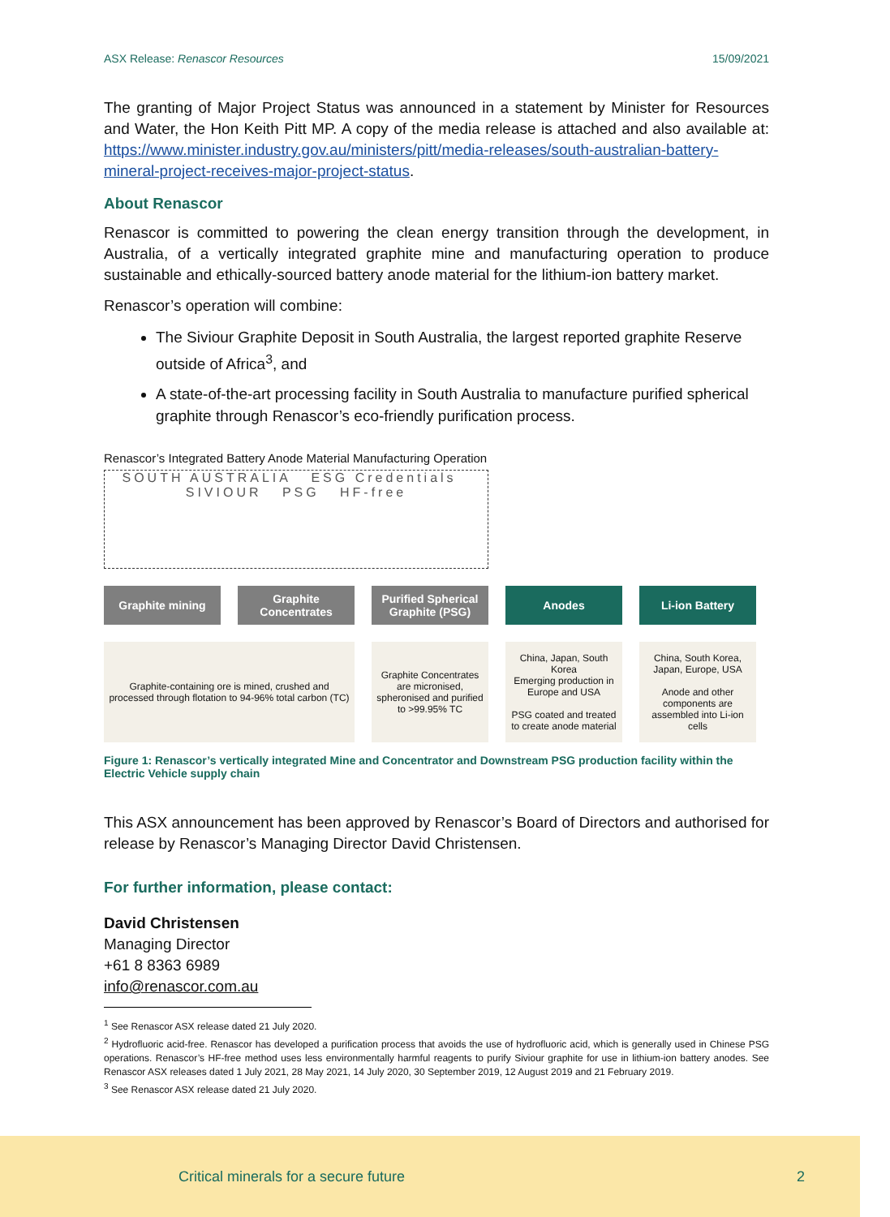ASX Release: Renascor Resources 15/09/2021
The granting of Major Project Status was announced in a statement by Minister for Resources and Water, the Hon Keith Pitt MP. A copy of the media release is attached and also available at: https://www.minister.industry.gov.au/ministers/pitt/media-releases/south-australian-battery-mineral-project-receives-major-project-status.
About Renascor
Renascor is committed to powering the clean energy transition through the development, in Australia, of a vertically integrated graphite mine and manufacturing operation to produce sustainable and ethically-sourced battery anode material for the lithium-ion battery market.
Renascor’s operation will combine:
The Siviour Graphite Deposit in South Australia, the largest reported graphite Reserve outside of Africa<sup>3</sup>, and
A state-of-the-art processing facility in South Australia to manufacture purified spherical graphite through Renascor’s eco-friendly purification process.
Renascor’s Integrated Battery Anode Material Manufacturing Operation
SOUTH AUSTRALIA ESG Credentials SIVIOUR PSG HF-free
Graphite mining
Graphite Concentrates
Purified Spherical Graphite (PSG)
Anodes
Li-ion Battery
Graphite-containing ore is mined, crushed and processed through flotation to 94-96% total carbon (TC)
Graphite Concentrates are micronised, spheronised and purified to >99.95% TC
China, Japan, South Korea
Emerging production in Europe and USA
PSG coated and treated to create anode material
China, South Korea, Japan, Europe, USA
Anode and other components are assembled into Li-ion cells
Figure 1: Renascor’s vertically integrated Mine and Concentrator and Downstream PSG production facility within the Electric Vehicle supply chain
This ASX announcement has been approved by Renascor’s Board of Directors and authorised for release by Renascor’s Managing Director David Christensen.
For further information, please contact:
David Christensen
Managing Director
+61 8 8363 6989
info@renascor.com.au
<sup>1</sup> See Renascor ASX release dated 21 July 2020.
<sup>2</sup> Hydrofluoric acid-free. Renascor has developed a purification process that avoids the use of hydrofluoric acid, which is generally used in Chinese PSG operations. Renascor’s HF-free method uses less environmentally harmful reagents to purify Siviour graphite for use in lithium-ion battery anodes. See Renascor ASX releases dated 1 July 2021, 28 May 2021, 14 July 2020, 30 September 2019, 12 August 2019 and 21 February 2019.
<sup>3</sup> See Renascor ASX release dated 21 July 2020.
Critical minerals for a secure future 2